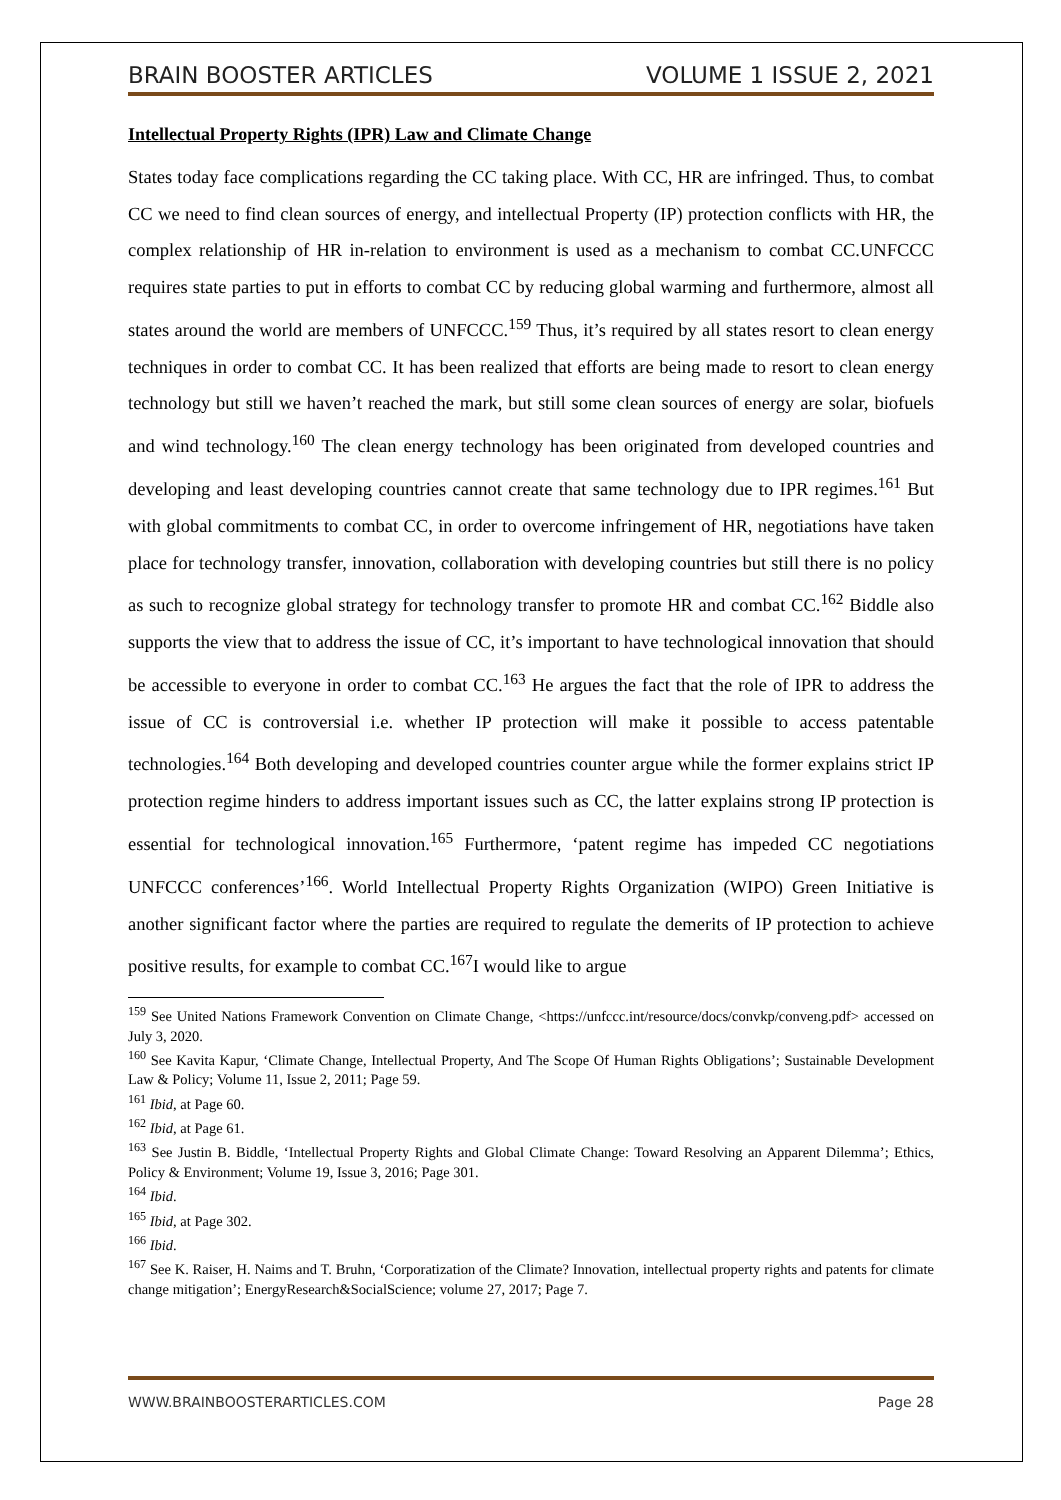BRAIN BOOSTER ARTICLES VOLUME 1 ISSUE 2, 2021
Intellectual Property Rights (IPR) Law and Climate Change
States today face complications regarding the CC taking place. With CC, HR are infringed. Thus, to combat CC we need to find clean sources of energy, and intellectual Property (IP) protection conflicts with HR, the complex relationship of HR in-relation to environment is used as a mechanism to combat CC.UNFCCC requires state parties to put in efforts to combat CC by reducing global warming and furthermore, almost all states around the world are members of UNFCCC.<sup>159</sup> Thus, it’s required by all states resort to clean energy techniques in order to combat CC. It has been realized that efforts are being made to resort to clean energy technology but still we haven’t reached the mark, but still some clean sources of energy are solar, biofuels and wind technology.<sup>160</sup> The clean energy technology has been originated from developed countries and developing and least developing countries cannot create that same technology due to IPR regimes.<sup>161</sup> But with global commitments to combat CC, in order to overcome infringement of HR, negotiations have taken place for technology transfer, innovation, collaboration with developing countries but still there is no policy as such to recognize global strategy for technology transfer to promote HR and combat CC.<sup>162</sup> Biddle also supports the view that to address the issue of CC, it’s important to have technological innovation that should be accessible to everyone in order to combat CC.<sup>163</sup> He argues the fact that the role of IPR to address the issue of CC is controversial i.e. whether IP protection will make it possible to access patentable technologies.<sup>164</sup> Both developing and developed countries counter argue while the former explains strict IP protection regime hinders to address important issues such as CC, the latter explains strong IP protection is essential for technological innovation.<sup>165</sup> Furthermore, ‘patent regime has impeded CC negotiations UNFCCC conferences’<sup>166</sup>. World Intellectual Property Rights Organization (WIPO) Green Initiative is another significant factor where the parties are required to regulate the demerits of IP protection to achieve positive results, for example to combat CC.<sup>167</sup>I would like to argue
<sup>159</sup> See United Nations Framework Convention on Climate Change, <https://unfccc.int/resource/docs/convkp/conveng.pdf> accessed on July 3, 2020.
<sup>160</sup> See Kavita Kapur, ‘Climate Change, Intellectual Property, And The Scope Of Human Rights Obligations’; Sustainable Development Law & Policy; Volume 11, Issue 2, 2011; Page 59.
<sup>161</sup> Ibid, at Page 60.
<sup>162</sup> Ibid, at Page 61.
<sup>163</sup> See Justin B. Biddle, ‘Intellectual Property Rights and Global Climate Change: Toward Resolving an Apparent Dilemma’; Ethics, Policy & Environment; Volume 19, Issue 3, 2016; Page 301.
<sup>164</sup> Ibid.
<sup>165</sup> Ibid, at Page 302.
<sup>166</sup> Ibid.
<sup>167</sup> See K. Raiser, H. Naims and T. Bruhn, ‘Corporatization of the Climate? Innovation, intellectual property rights and patents for climate change mitigation’; EnergyResearch&SocialScience; volume 27, 2017; Page 7.
WWW.BRAINBOOSTERARTICLES.COM Page 28